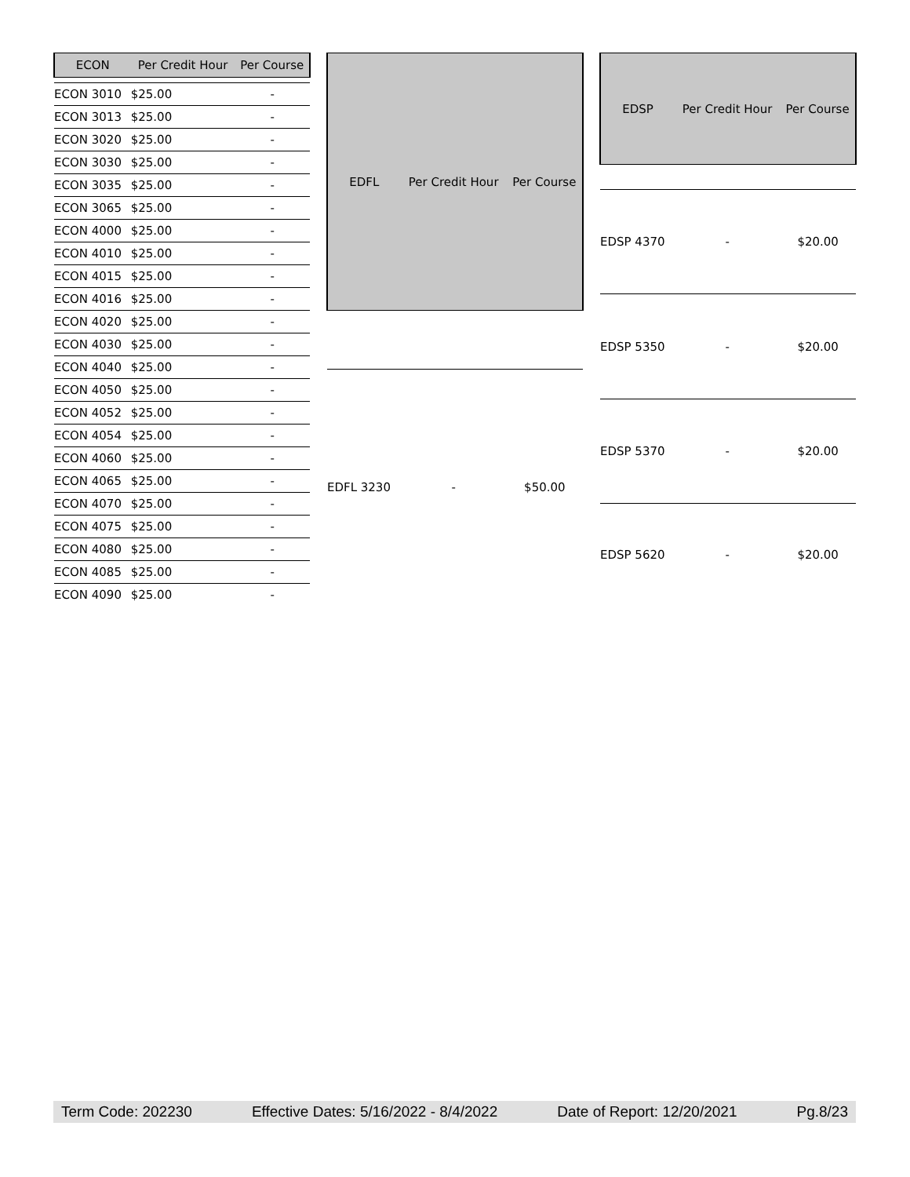| ECON | Per Credit Hour | Per Course |
| --- | --- | --- |
| ECON 3010 | $25.00 | - |
| ECON 3013 | $25.00 | - |
| ECON 3020 | $25.00 | - |
| ECON 3030 | $25.00 | - |
| ECON 3035 | $25.00 | - |
| ECON 3065 | $25.00 | - |
| ECON 4000 | $25.00 | - |
| ECON 4010 | $25.00 | - |
| ECON 4015 | $25.00 | - |
| ECON 4016 | $25.00 | - |
| ECON 4020 | $25.00 | - |
| ECON 4030 | $25.00 | - |
| ECON 4040 | $25.00 | - |
| ECON 4050 | $25.00 | - |
| ECON 4052 | $25.00 | - |
| ECON 4054 | $25.00 | - |
| ECON 4060 | $25.00 | - |
| ECON 4065 | $25.00 | - |
| ECON 4070 | $25.00 | - |
| ECON 4075 | $25.00 | - |
| ECON 4080 | $25.00 | - |
| ECON 4085 | $25.00 | - |
| ECON 4090 | $25.00 | - |
| EDFL | Per Credit Hour | Per Course |
| --- | --- | --- |
| EDFL 3230 | - | $50.00 |
| EDSP | Per Credit Hour | Per Course |
| --- | --- | --- |
| EDSP 4370 | - | $20.00 |
| EDSP 5350 | - | $20.00 |
| EDSP 5370 | - | $20.00 |
| EDSP 5620 | - | $20.00 |
Term Code: 202230 Effective Dates: 5/16/2022 - 8/4/2022 Date of Report: 12/20/2021 Pg.8/23